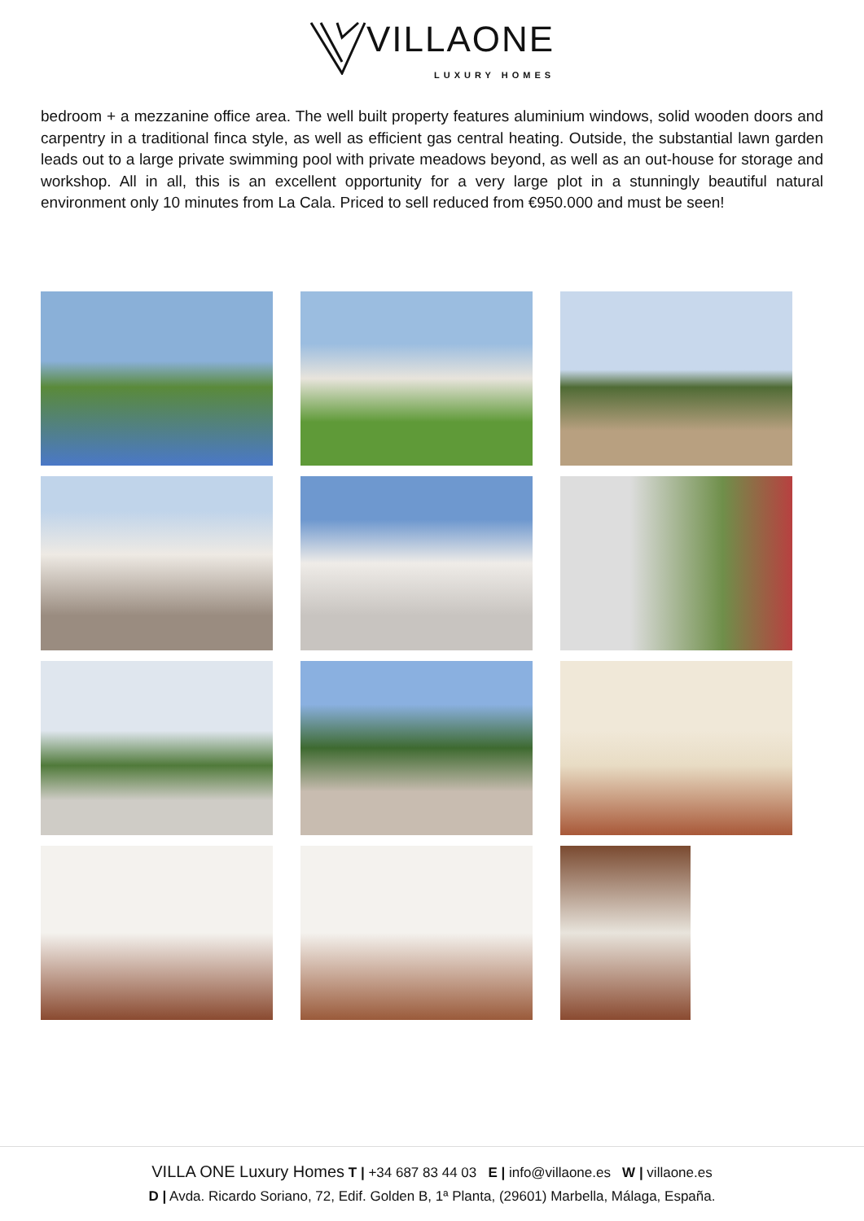VILLAONE LUXURY HOMES
bedroom + a mezzanine office area. The well built property features aluminium windows, solid wooden doors and carpentry in a traditional finca style, as well as efficient gas central heating. Outside, the substantial lawn garden leads out to a large private swimming pool with private meadows beyond, as well as an out-house for storage and workshop. All in all, this is an excellent opportunity for a very large plot in a stunningly beautiful natural environment only 10 minutes from La Cala. Priced to sell reduced from €950.000 and must be seen!
VILLA ONE Luxury Homes T | +34 687 83 44 03 E | info@villaone.es W | villaone.es
D | Avda. Ricardo Soriano, 72, Edif. Golden B, 1ª Planta, (29601) Marbella, Málaga, España.